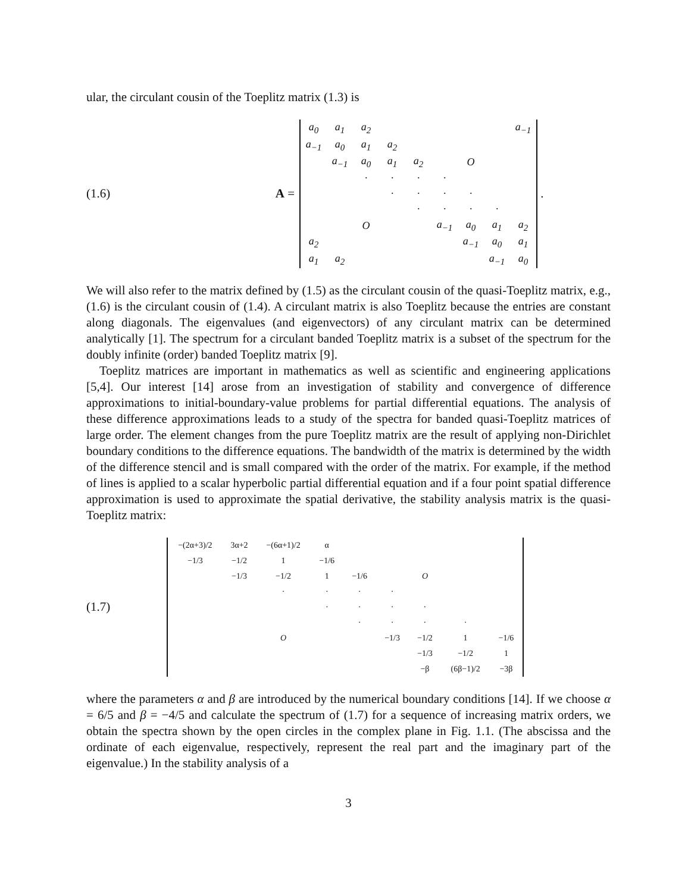ular, the circulant cousin of the Toeplitz matrix (1.3) is
(1.6) A =
| a<sub>0</sub> | a<sub>1</sub> | a<sub>2</sub> | | | | | | a<sub>−1</sub> |
| a<sub>−1</sub> | a<sub>0</sub> | a<sub>1</sub> | a<sub>2</sub> | | | | | |
| | a<sub>−1</sub> | a<sub>0</sub> | a<sub>1</sub> | a<sub>2</sub> | | O | | |
| | | · | · | · | · | | | |
| | | | · | · | · | · | | |
| | | | | · | · | · | · | |
| | | O | | | a<sub>−1</sub> | a<sub>0</sub> | a<sub>1</sub> | a<sub>2</sub> |
| a<sub>2</sub> | | | | | | a<sub>−1</sub> | a<sub>0</sub> | a<sub>1</sub> |
| a<sub>1</sub> | a<sub>2</sub> | | | | | | a<sub>−1</sub> | a<sub>0</sub> |
.
We will also refer to the matrix defined by (1.5) as the circulant cousin of the quasi-Toeplitz matrix, e.g., (1.6) is the circulant cousin of (1.4). A circulant matrix is also Toeplitz because the entries are constant along diagonals. The eigenvalues (and eigenvectors) of any circulant matrix can be determined analytically [1]. The spectrum for a circulant banded Toeplitz matrix is a subset of the spectrum for the doubly infinite (order) banded Toeplitz matrix [9].
Toeplitz matrices are important in mathematics as well as scientific and engineering applications [5,4]. Our interest [14] arose from an investigation of stability and convergence of difference approximations to initial-boundary-value problems for partial differential equations. The analysis of these difference approximations leads to a study of the spectra for banded quasi-Toeplitz matrices of large order. The element changes from the pure Toeplitz matrix are the result of applying non-Dirichlet boundary conditions to the difference equations. The bandwidth of the matrix is determined by the width of the difference stencil and is small compared with the order of the matrix. For example, if the method of lines is applied to a scalar hyperbolic partial differential equation and if a four point spatial difference approximation is used to approximate the spatial derivative, the stability analysis matrix is the quasi-Toeplitz matrix:
(1.7)
| −(2α+3)/2 | 3α+2 | −(6α+1)/2 | α | | | | | |
| −1/3 | −1/2 | 1 | −1/6 | | | | | |
| | −1/3 | −1/2 | 1 | −1/6 | | O | | |
| | | · | · | · | · | | | |
| | | | · | · | · | · | | |
| | | | | · | · | · | · | |
| | | O | | | −1/3 | −1/2 | 1 | −1/6 |
| | | | | | | −1/3 | −1/2 | 1 |
| | | | | | | −β | (6β−1)/2 | −3β |
where the parameters α and β are introduced by the numerical boundary conditions [14]. If we choose α = 6/5 and β = −4/5 and calculate the spectrum of (1.7) for a sequence of increasing matrix orders, we obtain the spectra shown by the open circles in the complex plane in Fig. 1.1. (The abscissa and the ordinate of each eigenvalue, respectively, represent the real part and the imaginary part of the eigenvalue.) In the stability analysis of a
3